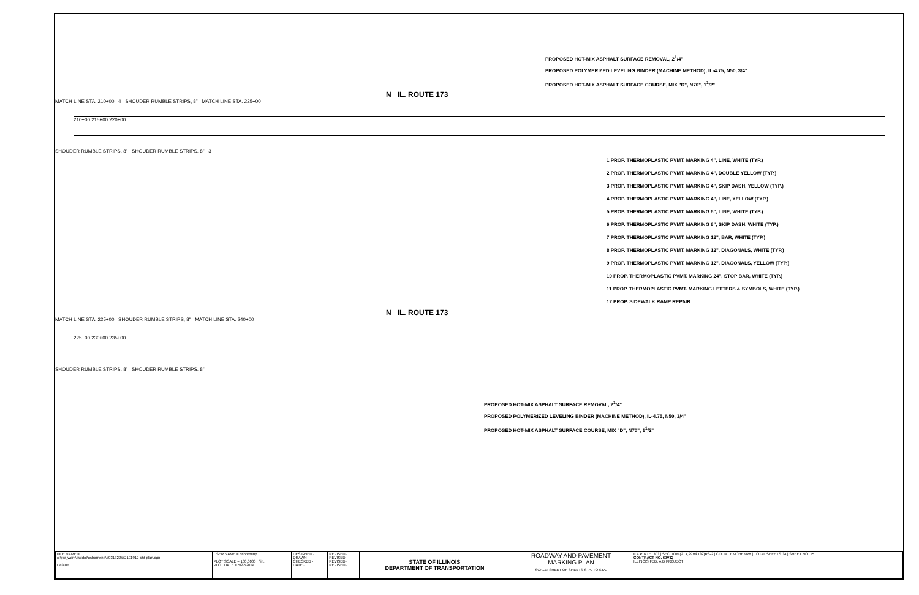PROPOSED HOT-MIX ASPHALT SURFACE REMOVAL, 2<sup>1</sup>/4"
PROPOSED POLYMERIZED LEVELING BINDER (MACHINE METHOD), IL-4.75, N50, 3/4"
PROPOSED HOT-MIX ASPHALT SURFACE COURSE, MIX "D", N70", 1<sup>1</sup>/2"
N IL. ROUTE 173
MATCH LINE STA. 210+00 4 SHOUDER RUMBLE STRIPS, 8" MATCH LINE STA. 225+00
210+00 215+00 220+00
SHOUDER RUMBLE STRIPS, 8" SHOUDER RUMBLE STRIPS, 8" 3
1 PROP. THERMOPLASTIC PVMT. MARKING 4", LINE, WHITE (TYP.)
2 PROP. THERMOPLASTIC PVMT. MARKING 4", DOUBLE YELLOW (TYP.)
3 PROP. THERMOPLASTIC PVMT. MARKING 4", SKIP DASH, YELLOW (TYP.)
4 PROP. THERMOPLASTIC PVMT. MARKING 4", LINE, YELLOW (TYP.)
5 PROP. THERMOPLASTIC PVMT. MARKING 6", LINE, WHITE (TYP.)
6 PROP. THERMOPLASTIC PVMT. MARKING 6", SKIP DASH, WHITE (TYP.)
7 PROP. THERMOPLASTIC PVMT. MARKING 12", BAR, WHITE (TYP.)
8 PROP. THERMOPLASTIC PVMT. MARKING 12", DIAGONALS, WHITE (TYP.)
9 PROP. THERMOPLASTIC PVMT. MARKING 12", DIAGONALS, YELLOW (TYP.)
10 PROP. THERMOPLASTIC PVMT. MARKING 24", STOP BAR, WHITE (TYP.)
11 PROP. THERMOPLASTIC PVMT. MARKING LETTERS & SYMBOLS, WHITE (TYP.)
12 PROP. SIDEWALK RAMP REPAIR
N IL. ROUTE 173
MATCH LINE STA. 225+00 SHOUDER RUMBLE STRIPS, 8" MATCH LINE STA. 240+00
225+00 230+00 235+00
SHOUDER RUMBLE STRIPS, 8" SHOUDER RUMBLE STRIPS, 8"
PROPOSED HOT-MIX ASPHALT SURFACE REMOVAL, 2<sup>1</sup>/4"
PROPOSED POLYMERIZED LEVELING BINDER (MACHINE METHOD), IL-4.75, N50, 3/4"
PROPOSED HOT-MIX ASPHALT SURFACE COURSE, MIX "D", N70", 1<sup>1</sup>/2"
| FILE NAME = c:\pw_work\pwidot\osbornenp\d0313225\D191912-sht-plan.dgn Default | USER NAME = osbornenp PLOT SCALE = 100.0000 ' / in. PLOT DATE = 5/22/2014 | DESIGNED - DRAWN - CHECKED - DATE - | REVISED - REVISED - REVISED - REVISED - | STATE OF ILLINOIS DEPARTMENT OF TRANSPORTATION | ROADWAY AND PAVEMENT MARKING PLAN SCALE: SHEET OF SHEETS STA. TO STA. | F.A.P. RTE. 303 / SECTION (21X,29V&132)RS-2 / COUNTY MCHENRY / TOTAL SHEETS 34 / SHEET NO. 15 CONTRACT NO. 60V12 ILLINOIS FED. AID PROJECT |